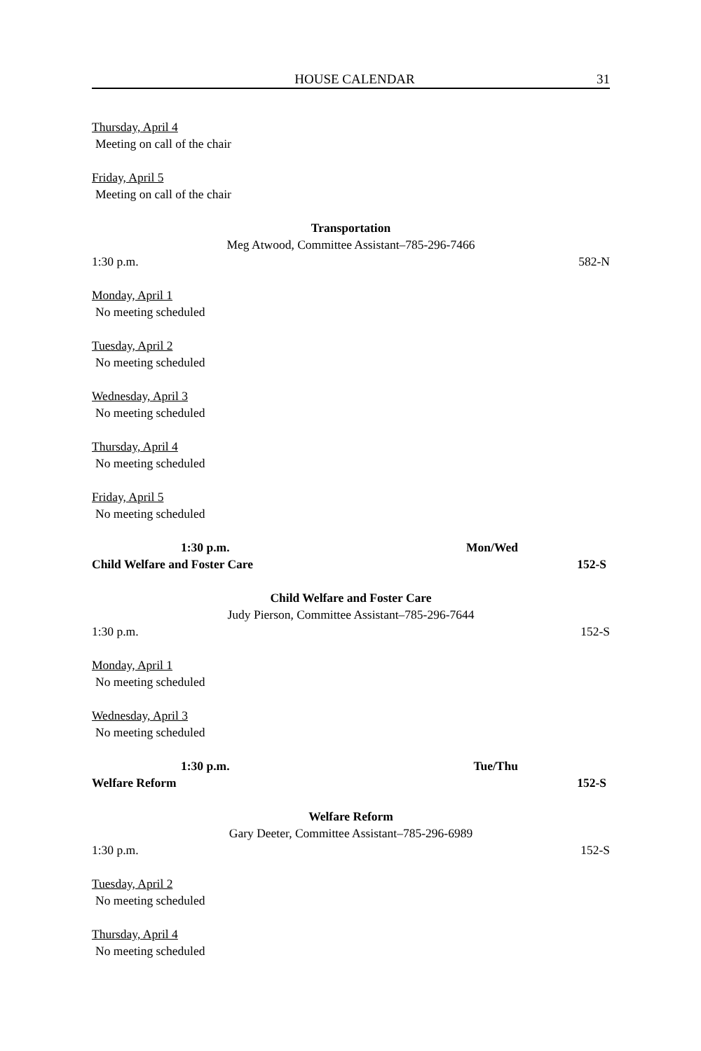HOUSE CALENDAR 31
Thursday, April 4
Meeting on call of the chair
Friday, April 5
Meeting on call of the chair
Transportation
Meg Atwood, Committee Assistant–785-296-7466
1:30 p.m. 582-N
Monday, April 1
No meeting scheduled
Tuesday, April 2
No meeting scheduled
Wednesday, April 3
No meeting scheduled
Thursday, April 4
No meeting scheduled
Friday, April 5
No meeting scheduled
1:30 p.m. Mon/Wed
Child Welfare and Foster Care 152-S
Child Welfare and Foster Care
Judy Pierson, Committee Assistant–785-296-7644
1:30 p.m. 152-S
Monday, April 1
No meeting scheduled
Wednesday, April 3
No meeting scheduled
1:30 p.m. Tue/Thu
Welfare Reform 152-S
Welfare Reform
Gary Deeter, Committee Assistant–785-296-6989
1:30 p.m. 152-S
Tuesday, April 2
No meeting scheduled
Thursday, April 4
No meeting scheduled